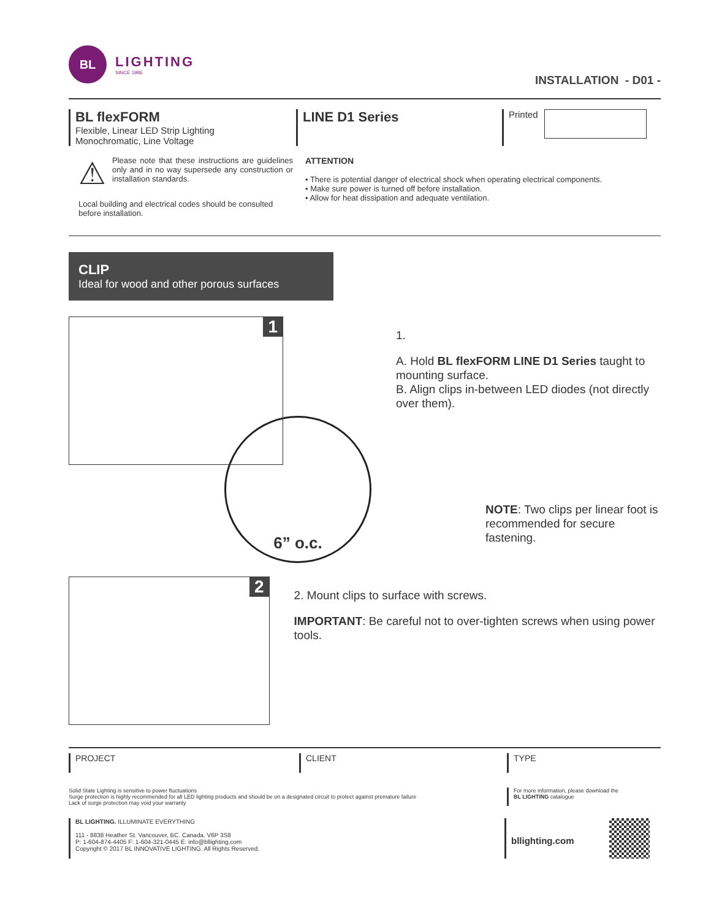BL
LIGHTING
SINCE 1986
INSTALLATION - D01 -
BL flexFORM
Flexible, Linear LED Strip Lighting
Monochromatic, Line Voltage
LINE D1 Series
Printed
⚠
Please note that these instructions are guidelines only and in no way supersede any construction or installation standards.
Local building and electrical codes should be consulted before installation.
ATTENTION
• There is potential danger of electrical shock when operating electrical components.
• Make sure power is turned off before installation.
• Allow for heat dissipation and adequate ventilation.
CLIP
Ideal for wood and other porous surfaces
1
6” o.c.
1.
A. Hold BL flexFORM LINE D1 Series taught to mounting surface.
B. Align clips in-between LED diodes (not directly over them).
NOTE: Two clips per linear foot is
recommended for secure fastening.
2
2. Mount clips to surface with screws.
IMPORTANT: Be careful not to over-tighten screws when using power tools.
PROJECT CLIENT TYPE
Solid State Lighting is sensitive to power fluctuations
Surge protection is highly recommended for all LED lighting products and should be on a designated circuit to protect against premature failure
Lack of surge protection may void your warranty
For more information, please download the
BL LIGHTING catalogue
BL LIGHTING. ILLUMINATE EVERYTHING
111 - 8838 Heather St. Vancouver, BC. Canada. V6P 3S8
P: 1-604-874-4405 F: 1-604-321-0445 E: info@bllighting.com
Copyright © 2017 BL INNOVATIVE LIGHTING. All Rights Reserved.
bllighting.com